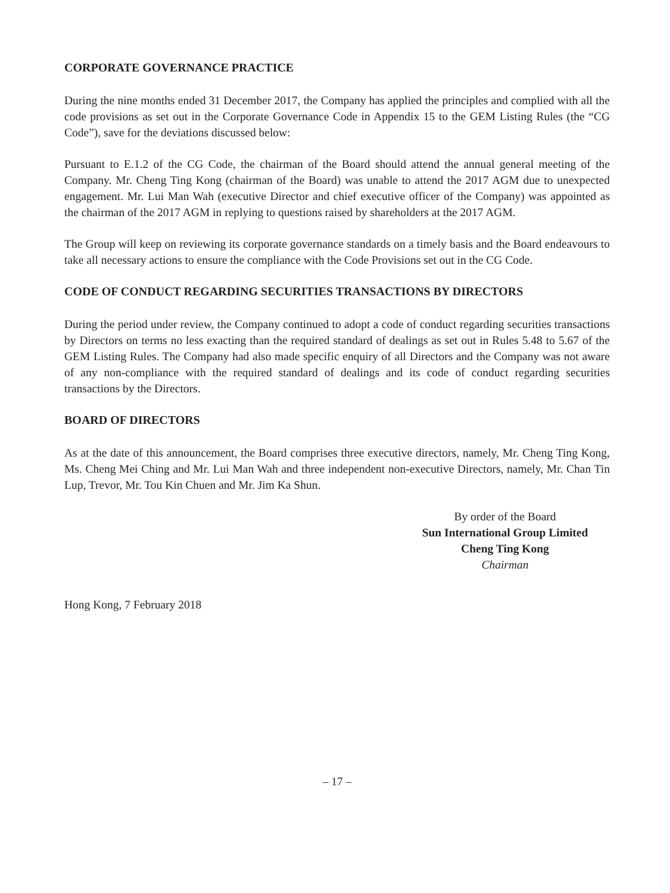CORPORATE GOVERNANCE PRACTICE
During the nine months ended 31 December 2017, the Company has applied the principles and complied with all the code provisions as set out in the Corporate Governance Code in Appendix 15 to the GEM Listing Rules (the “CG Code”), save for the deviations discussed below:
Pursuant to E.1.2 of the CG Code, the chairman of the Board should attend the annual general meeting of the Company. Mr. Cheng Ting Kong (chairman of the Board) was unable to attend the 2017 AGM due to unexpected engagement. Mr. Lui Man Wah (executive Director and chief executive officer of the Company) was appointed as the chairman of the 2017 AGM in replying to questions raised by shareholders at the 2017 AGM.
The Group will keep on reviewing its corporate governance standards on a timely basis and the Board endeavours to take all necessary actions to ensure the compliance with the Code Provisions set out in the CG Code.
CODE OF CONDUCT REGARDING SECURITIES TRANSACTIONS BY DIRECTORS
During the period under review, the Company continued to adopt a code of conduct regarding securities transactions by Directors on terms no less exacting than the required standard of dealings as set out in Rules 5.48 to 5.67 of the GEM Listing Rules. The Company had also made specific enquiry of all Directors and the Company was not aware of any non-compliance with the required standard of dealings and its code of conduct regarding securities transactions by the Directors.
BOARD OF DIRECTORS
As at the date of this announcement, the Board comprises three executive directors, namely, Mr. Cheng Ting Kong, Ms. Cheng Mei Ching and Mr. Lui Man Wah and three independent non-executive Directors, namely, Mr. Chan Tin Lup, Trevor, Mr. Tou Kin Chuen and Mr. Jim Ka Shun.
By order of the Board
Sun International Group Limited
Cheng Ting Kong
Chairman
Hong Kong, 7 February 2018
– 17 –